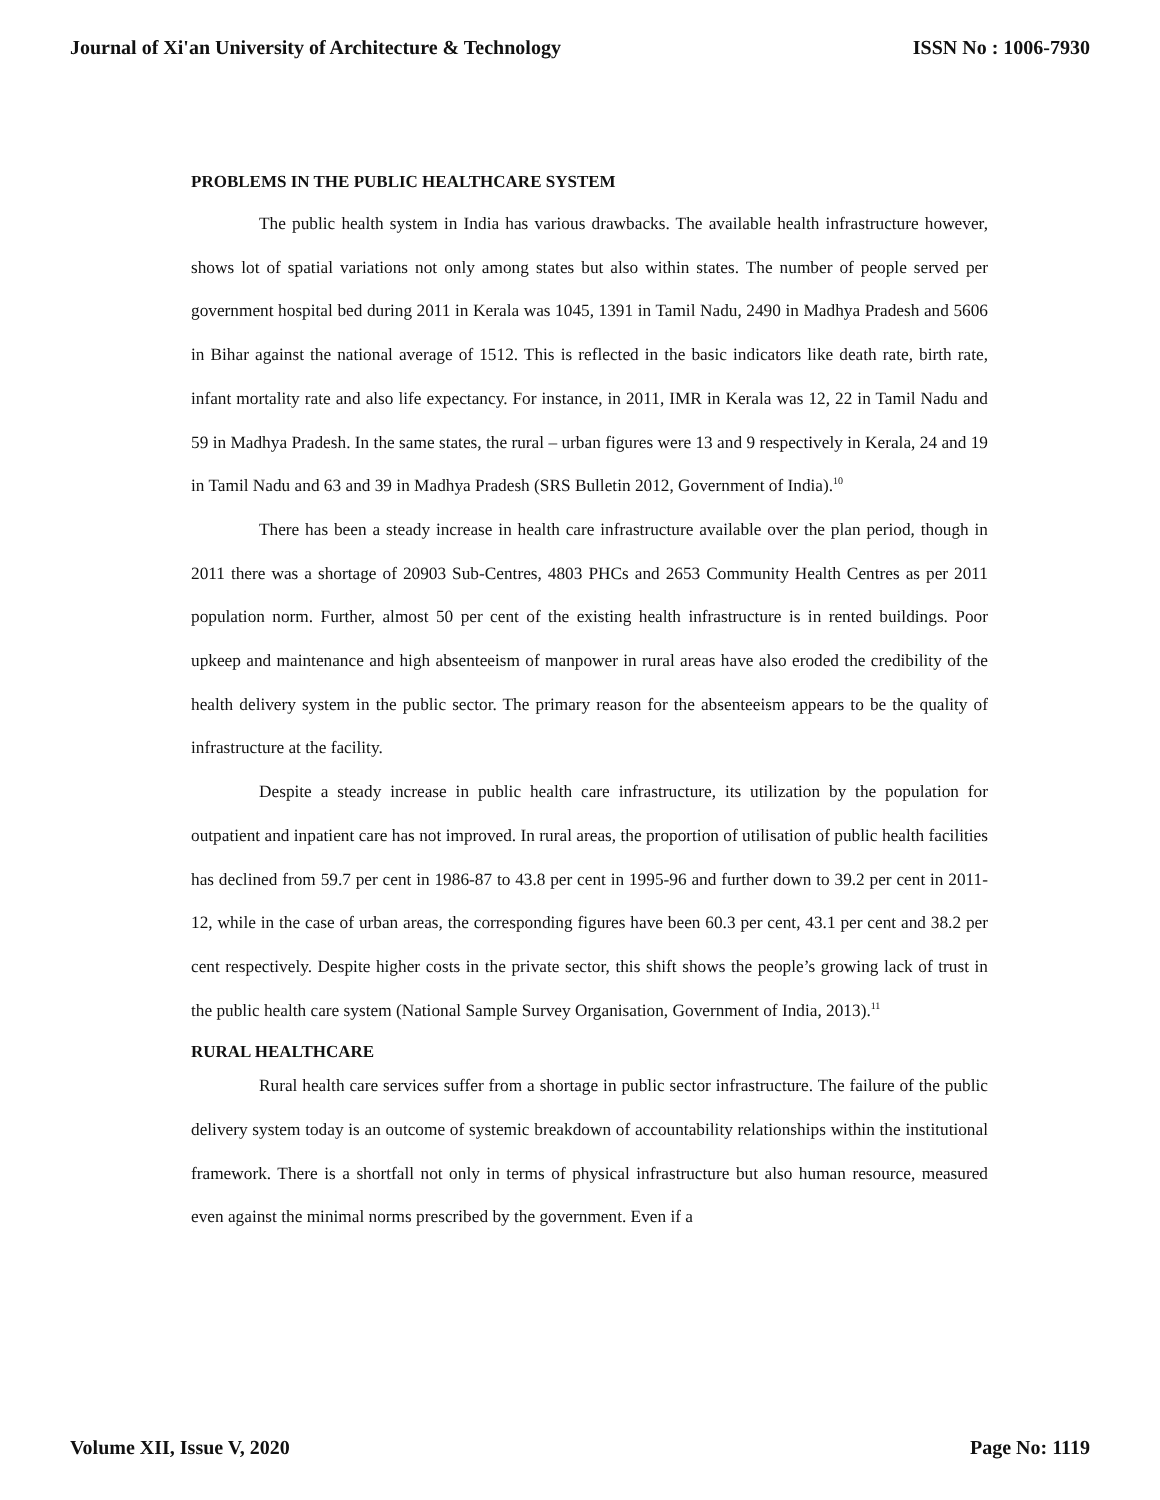Journal of Xi'an University of Architecture & Technology ISSN No : 1006-7930
PROBLEMS IN THE PUBLIC HEALTHCARE SYSTEM
The public health system in India has various drawbacks. The available health infrastructure however, shows lot of spatial variations not only among states but also within states. The number of people served per government hospital bed during 2011 in Kerala was 1045, 1391 in Tamil Nadu, 2490 in Madhya Pradesh and 5606 in Bihar against the national average of 1512. This is reflected in the basic indicators like death rate, birth rate, infant mortality rate and also life expectancy. For instance, in 2011, IMR in Kerala was 12, 22 in Tamil Nadu and 59 in Madhya Pradesh. In the same states, the rural – urban figures were 13 and 9 respectively in Kerala, 24 and 19 in Tamil Nadu and 63 and 39 in Madhya Pradesh (SRS Bulletin 2012, Government of India).<sup>10</sup>
There has been a steady increase in health care infrastructure available over the plan period, though in 2011 there was a shortage of 20903 Sub-Centres, 4803 PHCs and 2653 Community Health Centres as per 2011 population norm. Further, almost 50 per cent of the existing health infrastructure is in rented buildings. Poor upkeep and maintenance and high absenteeism of manpower in rural areas have also eroded the credibility of the health delivery system in the public sector. The primary reason for the absenteeism appears to be the quality of infrastructure at the facility.
Despite a steady increase in public health care infrastructure, its utilization by the population for outpatient and inpatient care has not improved. In rural areas, the proportion of utilisation of public health facilities has declined from 59.7 per cent in 1986-87 to 43.8 per cent in 1995-96 and further down to 39.2 per cent in 2011-12, while in the case of urban areas, the corresponding figures have been 60.3 per cent, 43.1 per cent and 38.2 per cent respectively. Despite higher costs in the private sector, this shift shows the people’s growing lack of trust in the public health care system (National Sample Survey Organisation, Government of India, 2013).<sup>11</sup>
RURAL HEALTHCARE
Rural health care services suffer from a shortage in public sector infrastructure. The failure of the public delivery system today is an outcome of systemic breakdown of accountability relationships within the institutional framework. There is a shortfall not only in terms of physical infrastructure but also human resource, measured even against the minimal norms prescribed by the government. Even if a
Volume XII, Issue V, 2020 Page No: 1119